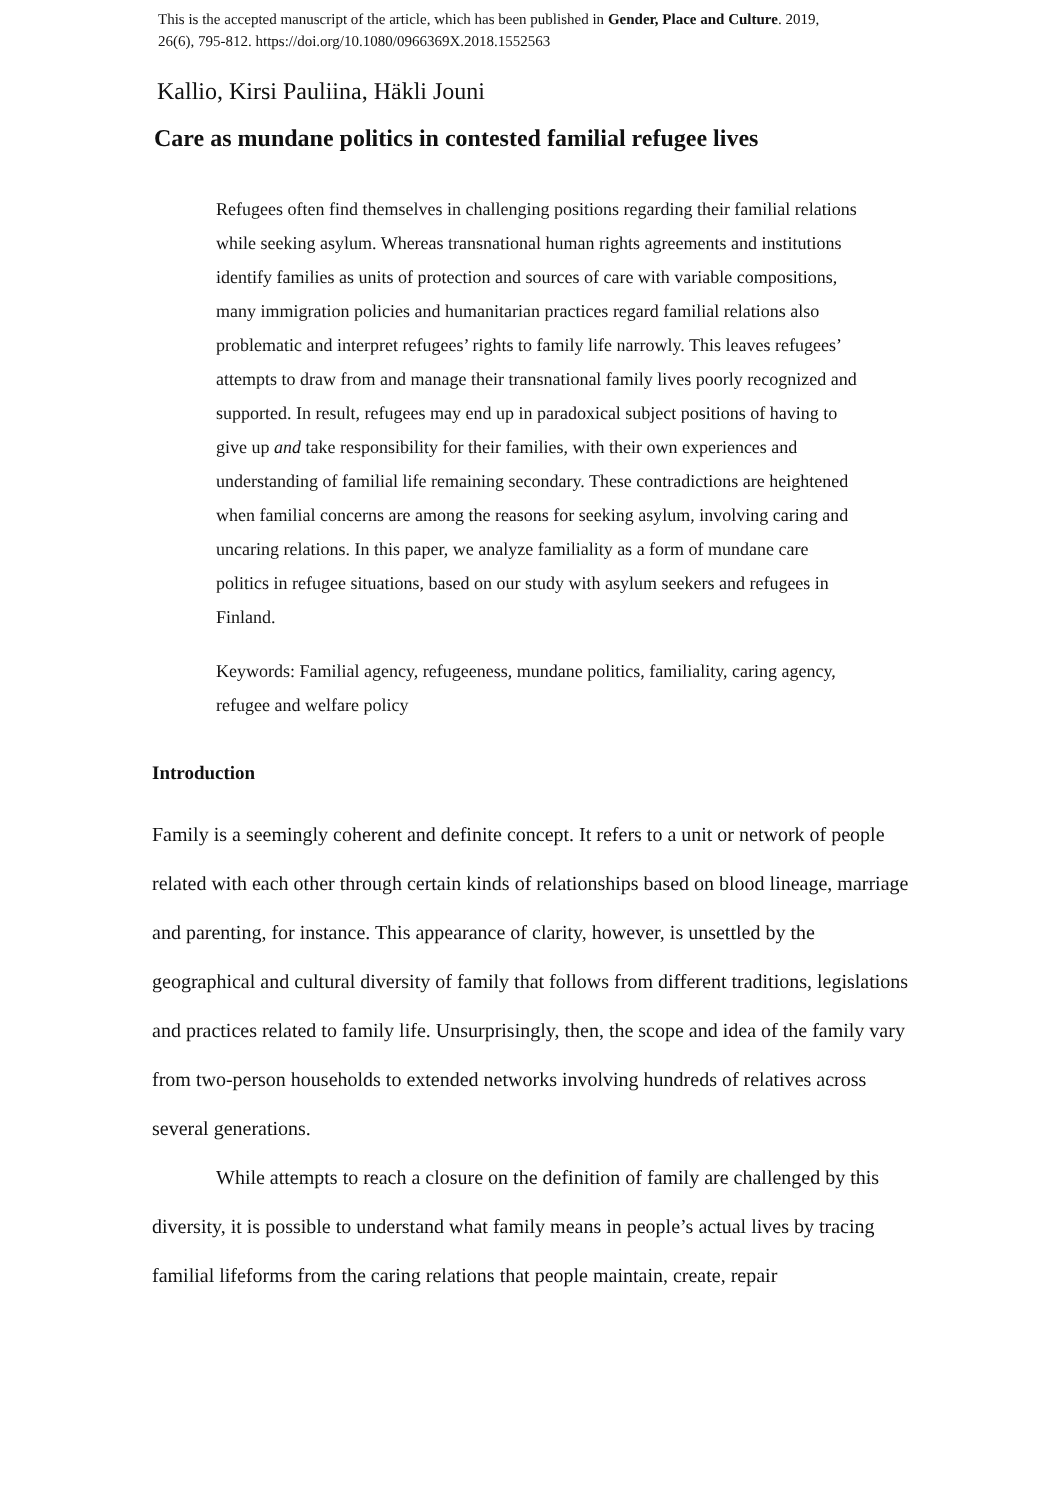This is the accepted manuscript of the article, which has been published in Gender, Place and Culture. 2019, 26(6), 795-812. https://doi.org/10.1080/0966369X.2018.1552563
Kallio, Kirsi Pauliina, Häkli Jouni
Care as mundane politics in contested familial refugee lives
Refugees often find themselves in challenging positions regarding their familial relations while seeking asylum. Whereas transnational human rights agreements and institutions identify families as units of protection and sources of care with variable compositions, many immigration policies and humanitarian practices regard familial relations also problematic and interpret refugees’ rights to family life narrowly. This leaves refugees’ attempts to draw from and manage their transnational family lives poorly recognized and supported. In result, refugees may end up in paradoxical subject positions of having to give up and take responsibility for their families, with their own experiences and understanding of familial life remaining secondary. These contradictions are heightened when familial concerns are among the reasons for seeking asylum, involving caring and uncaring relations. In this paper, we analyze familiality as a form of mundane care politics in refugee situations, based on our study with asylum seekers and refugees in Finland.
Keywords: Familial agency, refugeeness, mundane politics, familiality, caring agency, refugee and welfare policy
Introduction
Family is a seemingly coherent and definite concept. It refers to a unit or network of people related with each other through certain kinds of relationships based on blood lineage, marriage and parenting, for instance. This appearance of clarity, however, is unsettled by the geographical and cultural diversity of family that follows from different traditions, legislations and practices related to family life. Unsurprisingly, then, the scope and idea of the family vary from two-person households to extended networks involving hundreds of relatives across several generations.
While attempts to reach a closure on the definition of family are challenged by this diversity, it is possible to understand what family means in people’s actual lives by tracing familial lifeforms from the caring relations that people maintain, create, repair